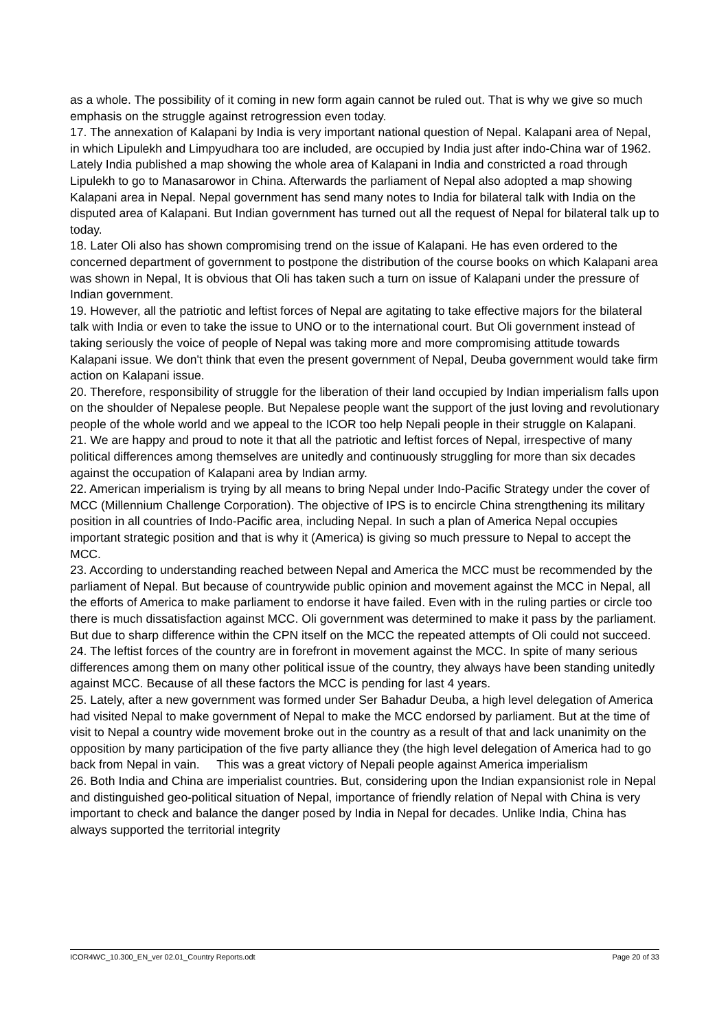as a whole. The possibility of it coming in new form again cannot be ruled out. That is why we give so much emphasis on the struggle against retrogression even today.
17. The annexation of Kalapani by India is very important national question of Nepal. Kalapani area of Nepal, in which Lipulekh and Limpyudhara too are included, are occupied by India just after indo-China war of 1962. Lately India published a map showing the whole area of Kalapani in India and constricted a road through Lipulekh to go to Manasarowor in China. Afterwards the parliament of Nepal also adopted a map showing Kalapani area in Nepal. Nepal government has send many notes to India for bilateral talk with India on the disputed area of Kalapani. But Indian government has turned out all the request of Nepal for bilateral talk up to today.
18. Later Oli also has shown compromising trend on the issue of Kalapani. He has even ordered to the concerned department of government to postpone the distribution of the course books on which Kalapani area was shown in Nepal, It is obvious that Oli has taken such a turn on issue of Kalapani under the pressure of Indian government.
19. However, all the patriotic and leftist forces of Nepal are agitating to take effective majors for the bilateral talk with India or even to take the issue to UNO or to the international court. But Oli government instead of taking seriously the voice of people of Nepal was taking more and more compromising attitude towards Kalapani issue. We don't think that even the present government of Nepal, Deuba government would take firm action on Kalapani issue.
20. Therefore, responsibility of struggle for the liberation of their land occupied by Indian imperialism falls upon on the shoulder of Nepalese people. But Nepalese people want the support of the just loving and revolutionary people of the whole world and we appeal to the ICOR too help Nepali people in their struggle on Kalapani.
21. We are happy and proud to note it that all the patriotic and leftist forces of Nepal, irrespective of many political differences among themselves are unitedly and continuously struggling for more than six decades against the occupation of Kalapani area by Indian army.
22. American imperialism is trying by all means to bring Nepal under Indo-Pacific Strategy under the cover of MCC (Millennium Challenge Corporation). The objective of IPS is to encircle China strengthening its military position in all countries of Indo-Pacific area, including Nepal. In such a plan of America Nepal occupies important strategic position and that is why it (America) is giving so much pressure to Nepal to accept the MCC.
23. According to understanding reached between Nepal and America the MCC must be recommended by the parliament of Nepal. But because of countrywide public opinion and movement against the MCC in Nepal, all the efforts of America to make parliament to endorse it have failed. Even with in the ruling parties or circle too there is much dissatisfaction against MCC. Oli government was determined to make it pass by the parliament. But due to sharp difference within the CPN itself on the MCC the repeated attempts of Oli could not succeed.
24. The leftist forces of the country are in forefront in movement against the MCC. In spite of many serious differences among them on many other political issue of the country, they always have been standing unitedly against MCC. Because of all these factors the MCC is pending for last 4 years.
25. Lately, after a new government was formed under Ser Bahadur Deuba, a high level delegation of America had visited Nepal to make government of Nepal to make the MCC endorsed by parliament. But at the time of visit to Nepal a country wide movement broke out in the country as a result of that and lack unanimity on the opposition by many participation of the five party alliance they (the high level delegation of America had to go back from Nepal in vain. This was a great victory of Nepali people against America imperialism
26. Both India and China are imperialist countries. But, considering upon the Indian expansionist role in Nepal and distinguished geo-political situation of Nepal, importance of friendly relation of Nepal with China is very important to check and balance the danger posed by India in Nepal for decades. Unlike India, China has always supported the territorial integrity
ICOR4WC_10.300_EN_ver 02.01_Country Reports.odt Page 20 of 33